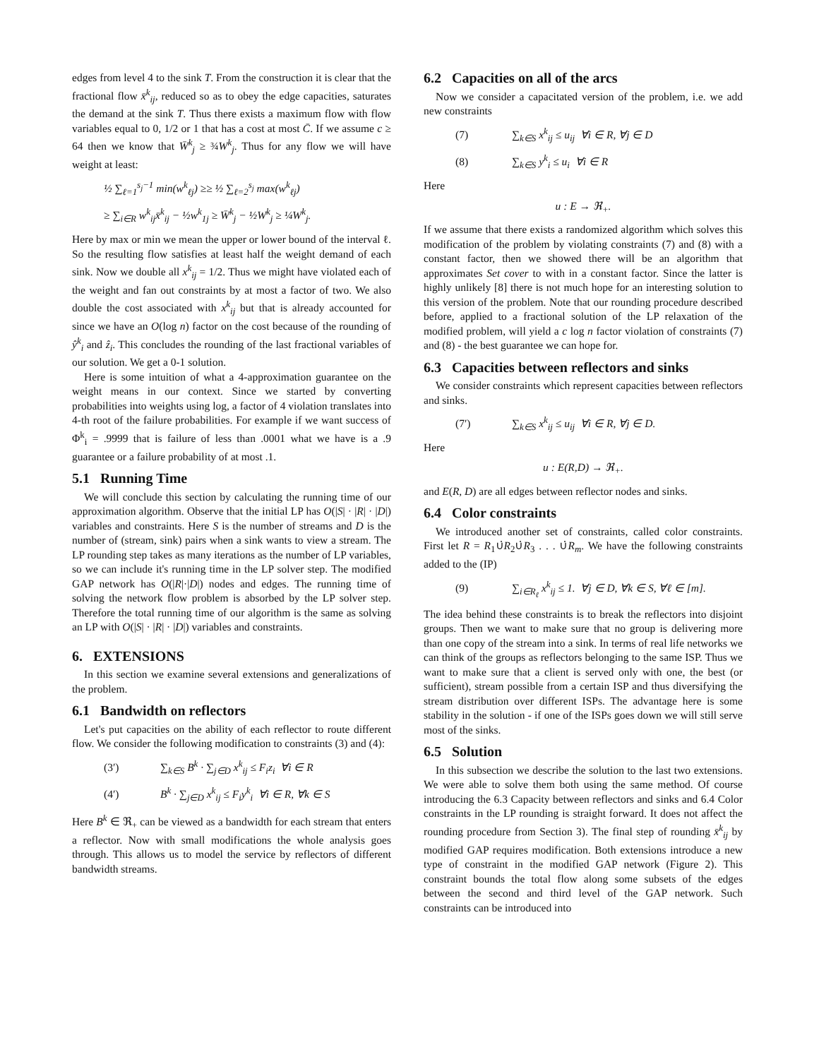edges from level 4 to the sink T. From the construction it is clear that the fractional flow x̄<sup>k</sup><sub>ij</sub>, reduced so as to obey the edge capacities, saturates the demand at the sink T. Thus there exists a maximum flow with flow variables equal to 0, 1/2 or 1 that has a cost at most C̄. If we assume c ≥ 64 then we know that W̄<sup>k</sup><sub>j</sub> ≥ ¾W<sup>k</sup><sub>j</sub>. Thus for any flow we will have weight at least:
½ ∑<sub>ℓ=1</sub><sup>s<sub>j</sub>−1</sup> min(w<sup>k</sup><sub>ℓj</sub>) ≥≥ ½ ∑<sub>ℓ=2</sub><sup>s<sub>j</sub></sup> max(w<sup>k</sup><sub>ℓj</sub>)
≥ ∑<sub>i∈R</sub> w<sup>k</sup><sub>ij</sub>x̄<sup>k</sup><sub>ij</sub> − ½w<sup>k</sup><sub>1j</sub> ≥ W̄<sup>k</sup><sub>j</sub> − ½W<sup>k</sup><sub>j</sub> ≥ ¼W<sup>k</sup><sub>j</sub>.
Here by max or min we mean the upper or lower bound of the interval ℓ. So the resulting flow satisfies at least half the weight demand of each sink. Now we double all x<sup>k</sup><sub>ij</sub> = 1/2. Thus we might have violated each of the weight and fan out constraints by at most a factor of two. We also double the cost associated with x<sup>k</sup><sub>ij</sub> but that is already accounted for since we have an O(log n) factor on the cost because of the rounding of ŷ<sup>k</sup><sub>i</sub> and ẑ<sub>i</sub>. This concludes the rounding of the last fractional variables of our solution. We get a 0-1 solution.
Here is some intuition of what a 4-approximation guarantee on the weight means in our context. Since we started by converting probabilities into weights using log, a factor of 4 violation translates into 4-th root of the failure probabilities. For example if we want success of Φ<sup>k</sup><sub>i</sub> = .9999 that is failure of less than .0001 what we have is a .9 guarantee or a failure probability of at most .1.
5.1 Running Time
We will conclude this section by calculating the running time of our approximation algorithm. Observe that the initial LP has O(|S| · |R| · |D|) variables and constraints. Here S is the number of streams and D is the number of (stream, sink) pairs when a sink wants to view a stream. The LP rounding step takes as many iterations as the number of LP variables, so we can include it's running time in the LP solver step. The modified GAP network has O(|R|·|D|) nodes and edges. The running time of solving the network flow problem is absorbed by the LP solver step. Therefore the total running time of our algorithm is the same as solving an LP with O(|S| · |R| · |D|) variables and constraints.
6. EXTENSIONS
In this section we examine several extensions and generalizations of the problem.
6.1 Bandwidth on reflectors
Let's put capacities on the ability of each reflector to route different flow. We consider the following modification to constraints (3) and (4):
(3′) ∑<sub>k∈S</sub> B<sup>k</sup> · ∑<sub>j∈D</sub> x<sup>k</sup><sub>ij</sub> ≤ F<sub>i</sub>z<sub>i</sub> ∀i ∈ R
(4′) B<sup>k</sup> · ∑<sub>j∈D</sub> x<sup>k</sup><sub>ij</sub> ≤ F<sub>i</sub>y<sup>k</sup><sub>i</sub> ∀i ∈ R, ∀k ∈ S
Here B<sup>k</sup> ∈ ℜ<sub>+</sub> can be viewed as a bandwidth for each stream that enters a reflector. Now with small modifications the whole analysis goes through. This allows us to model the service by reflectors of different bandwidth streams.
6.2 Capacities on all of the arcs
Now we consider a capacitated version of the problem, i.e. we add new constraints
(7) ∑<sub>k∈S</sub> x<sup>k</sup><sub>ij</sub> ≤ u<sub>ij</sub> ∀i ∈ R, ∀j ∈ D
(8) ∑<sub>k∈S</sub> y<sup>k</sup><sub>i</sub> ≤ u<sub>i</sub> ∀i ∈ R
Here
u : E → ℜ<sub>+</sub>.
If we assume that there exists a randomized algorithm which solves this modification of the problem by violating constraints (7) and (8) with a constant factor, then we showed there will be an algorithm that approximates Set cover to with in a constant factor. Since the latter is highly unlikely [8] there is not much hope for an interesting solution to this version of the problem. Note that our rounding procedure described before, applied to a fractional solution of the LP relaxation of the modified problem, will yield a c log n factor violation of constraints (7) and (8) - the best guarantee we can hope for.
6.3 Capacities between reflectors and sinks
We consider constraints which represent capacities between reflectors and sinks.
(7′) ∑<sub>k∈S</sub> x<sup>k</sup><sub>ij</sub> ≤ u<sub>ij</sub> ∀i ∈ R, ∀j ∈ D.
Here
u : E(R,D) → ℜ<sub>+</sub>.
and E(R, D) are all edges between reflector nodes and sinks.
6.4 Color constraints
We introduced another set of constraints, called color constraints. First let R = R<sub>1</sub>∪̇R<sub>2</sub>∪̇R<sub>3</sub> . . . ∪̇R<sub>m</sub>. We have the following constraints added to the (IP)
(9) ∑<sub>i∈R<sub>ℓ</sub></sub> x<sup>k</sup><sub>ij</sub> ≤ 1. ∀j ∈ D, ∀k ∈ S, ∀ℓ ∈ [m].
The idea behind these constraints is to break the reflectors into disjoint groups. Then we want to make sure that no group is delivering more than one copy of the stream into a sink. In terms of real life networks we can think of the groups as reflectors belonging to the same ISP. Thus we want to make sure that a client is served only with one, the best (or sufficient), stream possible from a certain ISP and thus diversifying the stream distribution over different ISPs. The advantage here is some stability in the solution - if one of the ISPs goes down we will still serve most of the sinks.
6.5 Solution
In this subsection we describe the solution to the last two extensions. We were able to solve them both using the same method. Of course introducing the 6.3 Capacity between reflectors and sinks and 6.4 Color constraints in the LP rounding is straight forward. It does not affect the rounding procedure from Section 3). The final step of rounding x̄<sup>k</sup><sub>ij</sub> by modified GAP requires modification. Both extensions introduce a new type of constraint in the modified GAP network (Figure 2). This constraint bounds the total flow along some subsets of the edges between the second and third level of the GAP network. Such constraints can be introduced into